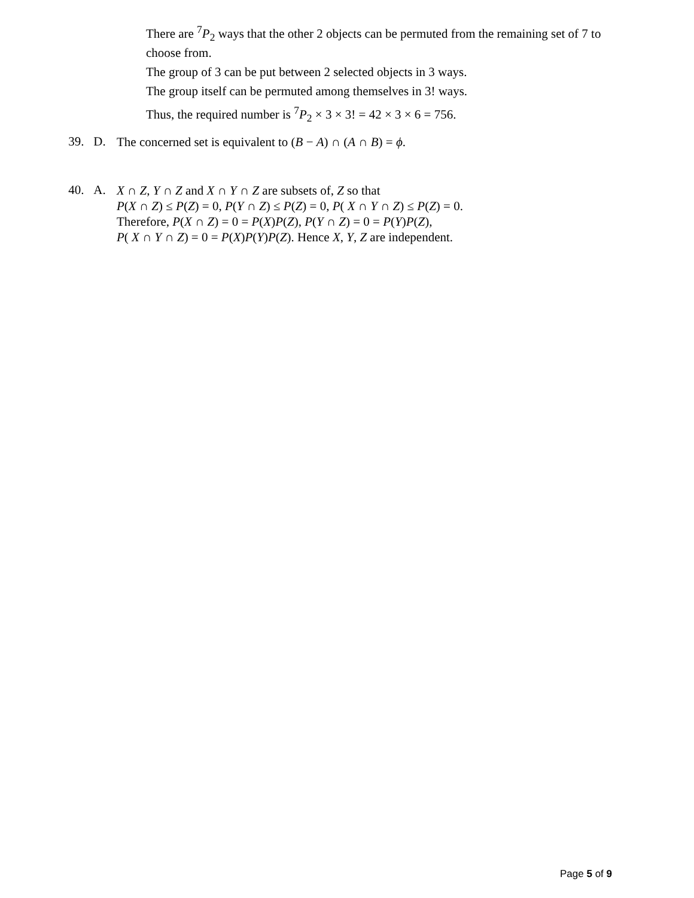There are <sup>7</sup>P<sub>2</sub> ways that the other 2 objects can be permuted from the remaining set of 7 to choose from.
The group of 3 can be put between 2 selected objects in 3 ways.
The group itself can be permuted among themselves in 3! ways.
Thus, the required number is <sup>7</sup>P<sub>2</sub> × 3 × 3! = 42 × 3 × 6 = 756.
39. D.
The concerned set is equivalent to (B − A) ∩ (A ∩ B) = ϕ.
40. A.
X ∩ Z, Y ∩ Z and X ∩ Y ∩ Z are subsets of, Z so that
P(X ∩ Z) ≤ P(Z) = 0, P(Y ∩ Z) ≤ P(Z) = 0, P( X ∩ Y ∩ Z) ≤ P(Z) = 0.
Therefore, P(X ∩ Z) = 0 = P(X)P(Z), P(Y ∩ Z) = 0 = P(Y)P(Z),
P( X ∩ Y ∩ Z) = 0 = P(X)P(Y)P(Z). Hence X, Y, Z are independent.
Page 5 of 9